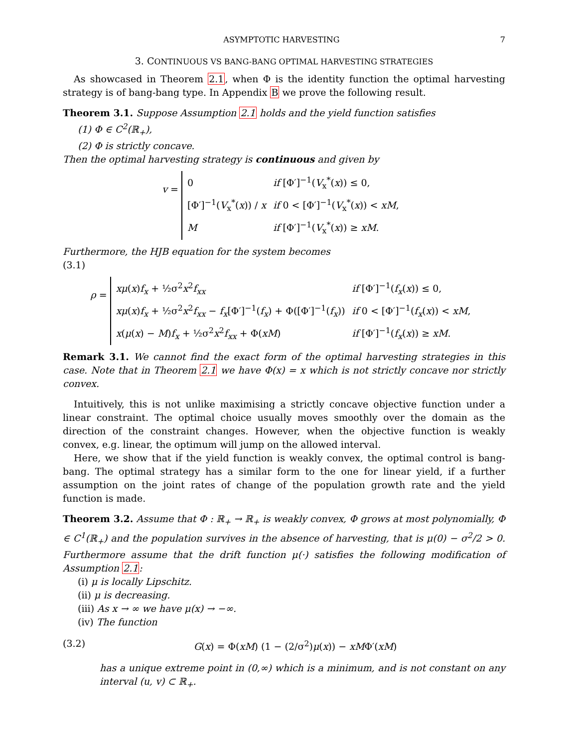ASYMPTOTIC HARVESTING 7
3. CONTINUOUS VS BANG-BANG OPTIMAL HARVESTING STRATEGIES
As showcased in Theorem 2.1, when Φ is the identity function the optimal harvesting strategy is of bang-bang type. In Appendix B we prove the following result.
Theorem 3.1. Suppose Assumption 2.1 holds and the yield function satisfies
(1) Φ ∈ C<sup>2</sup>(ℝ<sub>+</sub>),
(2) Φ is strictly concave.
Then the optimal harvesting strategy is continuous and given by
v =
| 0 | if [Φ′]<sup>−1</sup>( V<sub>x</sub><sup>*</sup>( x )) ≤ 0, |
| [Φ′]<sup>−1</sup>( V<sub>x</sub><sup>*</sup>( x )) / x | if 0 < [Φ′]<sup>−1</sup>( V<sub>x</sub><sup>*</sup>( x )) < xM , |
| M | if [Φ′]<sup>−1</sup>( V<sub>x</sub><sup>*</sup>( x )) ≥ xM . |
Furthermore, the HJB equation for the system becomes
(3.1)
ρ =
| xμ ( x ) f<sub>x</sub> + ½σ<sup>2</sup> x<sup>2</sup> f<sub>xx</sub> | if [Φ′]<sup>−1</sup>( f<sub>x</sub> ( x )) ≤ 0, |
| xμ ( x ) f<sub>x</sub> + ½σ<sup>2</sup> x<sup>2</sup> f<sub>xx</sub> − f<sub>x</sub> [Φ′]<sup>−1</sup>( f<sub>x</sub> ) + Φ([Φ′]<sup>−1</sup>( f<sub>x</sub> )) | if 0 < [Φ′]<sup>−1</sup>( f<sub>x</sub> ( x )) < xM , |
| x ( μ ( x ) − M ) f<sub>x</sub> + ½σ<sup>2</sup> x<sup>2</sup> f<sub>xx</sub> + Φ( xM ) | if [Φ′]<sup>−1</sup>( f<sub>x</sub> ( x )) ≥ xM . |
Remark 3.1. We cannot find the exact form of the optimal harvesting strategies in this case. Note that in Theorem 2.1 we have Φ(x) = x which is not strictly concave nor strictly convex.
Intuitively, this is not unlike maximising a strictly concave objective function under a linear constraint. The optimal choice usually moves smoothly over the domain as the direction of the constraint changes. However, when the objective function is weakly convex, e.g. linear, the optimum will jump on the allowed interval.
Here, we show that if the yield function is weakly convex, the optimal control is bang-bang. The optimal strategy has a similar form to the one for linear yield, if a further assumption on the joint rates of change of the population growth rate and the yield function is made.
Theorem 3.2. Assume that Φ : ℝ<sub>+</sub> → ℝ<sub>+</sub> is weakly convex, Φ grows at most polynomially, Φ ∈ C<sup>1</sup>(ℝ<sub>+</sub>) and the population survives in the absence of harvesting, that is μ(0) − σ<sup>2</sup>/2 > 0. Furthermore assume that the drift function μ(·) satisfies the following modification of Assumption 2.1:
(i) μ is locally Lipschitz.
(ii) μ is decreasing.
(iii) As x → ∞ we have μ(x) → −∞.
(iv) The function
(3.2) G(x) = Φ(xM) (1 − (2/σ<sup>2</sup>)μ(x)) − xMΦ′(xM)
has a unique extreme point in (0,∞) which is a minimum, and is not constant on any interval (u, v) ⊂ ℝ<sub>+</sub>.